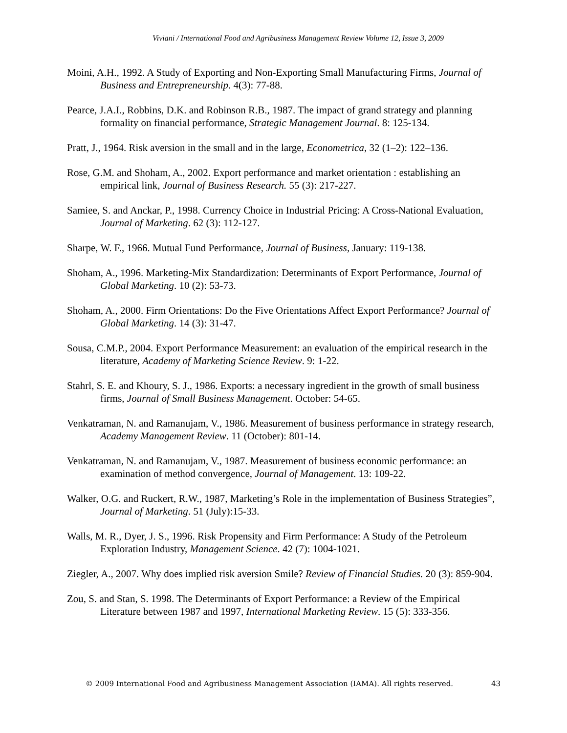Viviani / International Food and Agribusiness Management Review Volume 12, Issue 3, 2009
Moini, A.H., 1992. A Study of Exporting and Non-Exporting Small Manufacturing Firms, Journal of Business and Entrepreneurship. 4(3): 77-88.
Pearce, J.A.I., Robbins, D.K. and Robinson R.B., 1987. The impact of grand strategy and planning formality on financial performance, Strategic Management Journal. 8: 125-134.
Pratt, J., 1964. Risk aversion in the small and in the large, Econometrica, 32 (1–2): 122–136.
Rose, G.M. and Shoham, A., 2002. Export performance and market orientation : establishing an empirical link, Journal of Business Research. 55 (3): 217-227.
Samiee, S. and Anckar, P., 1998. Currency Choice in Industrial Pricing: A Cross-National Evaluation, Journal of Marketing. 62 (3): 112-127.
Sharpe, W. F., 1966. Mutual Fund Performance, Journal of Business, January: 119-138.
Shoham, A., 1996. Marketing-Mix Standardization: Determinants of Export Performance, Journal of Global Marketing. 10 (2): 53-73.
Shoham, A., 2000. Firm Orientations: Do the Five Orientations Affect Export Performance? Journal of Global Marketing. 14 (3): 31-47.
Sousa, C.M.P., 2004. Export Performance Measurement: an evaluation of the empirical research in the literature, Academy of Marketing Science Review. 9: 1-22.
Stahrl, S. E. and Khoury, S. J., 1986. Exports: a necessary ingredient in the growth of small business firms, Journal of Small Business Management. October: 54-65.
Venkatraman, N. and Ramanujam, V., 1986. Measurement of business performance in strategy research, Academy Management Review. 11 (October): 801-14.
Venkatraman, N. and Ramanujam, V., 1987. Measurement of business economic performance: an examination of method convergence, Journal of Management. 13: 109-22.
Walker, O.G. and Ruckert, R.W., 1987, Marketing’s Role in the implementation of Business Strategies”, Journal of Marketing. 51 (July):15-33.
Walls, M. R., Dyer, J. S., 1996. Risk Propensity and Firm Performance: A Study of the Petroleum Exploration Industry, Management Science. 42 (7): 1004-1021.
Ziegler, A., 2007. Why does implied risk aversion Smile? Review of Financial Studies. 20 (3): 859-904.
Zou, S. and Stan, S. 1998. The Determinants of Export Performance: a Review of the Empirical Literature between 1987 and 1997, International Marketing Review. 15 (5): 333-356.
© 2009 International Food and Agribusiness Management Association (IAMA). All rights reserved. 43